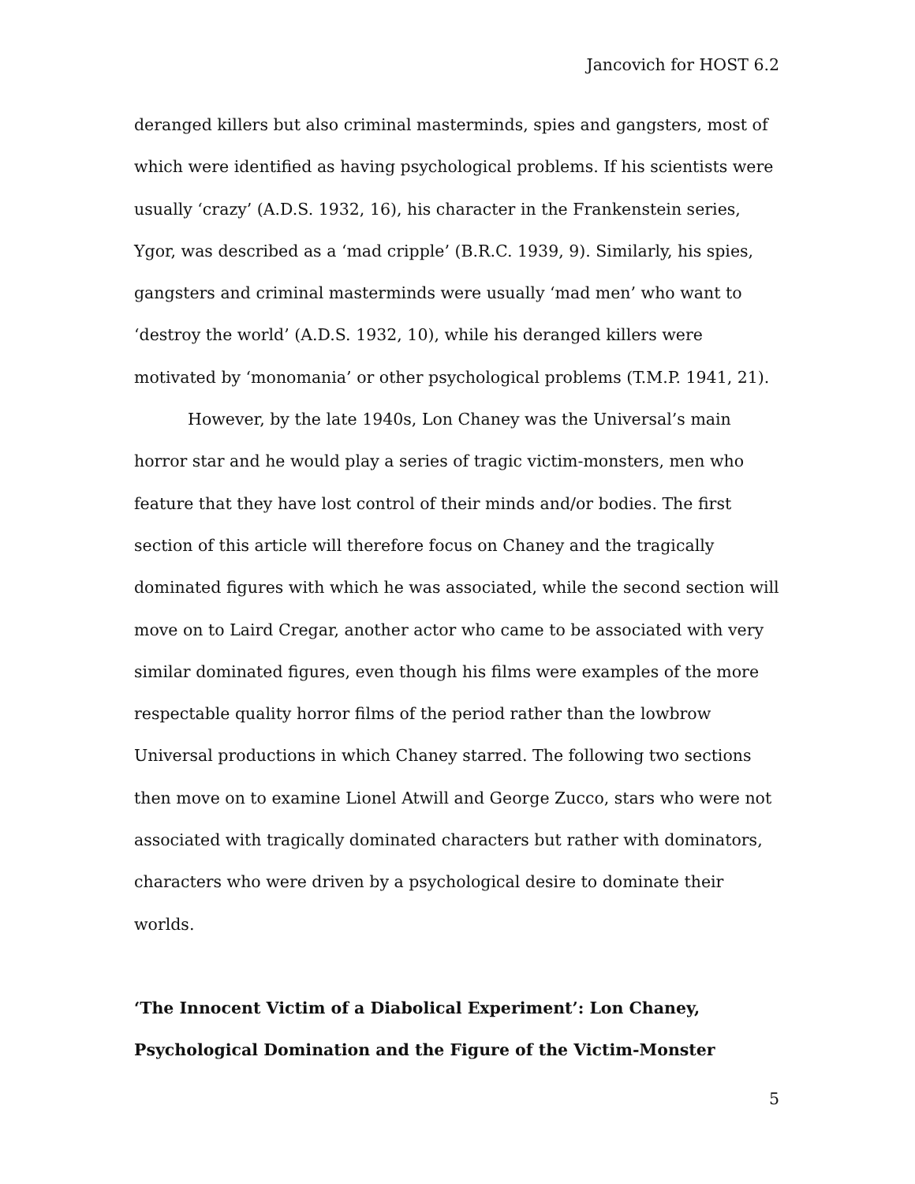Jancovich for HOST 6.2
deranged killers but also criminal masterminds, spies and gangsters, most of which were identified as having psychological problems. If his scientists were usually ‘crazy’ (A.D.S. 1932, 16), his character in the Frankenstein series, Ygor, was described as a ‘mad cripple’ (B.R.C. 1939, 9). Similarly, his spies, gangsters and criminal masterminds were usually ‘mad men’ who want to ‘destroy the world’ (A.D.S. 1932, 10), while his deranged killers were motivated by ‘monomania’ or other psychological problems (T.M.P. 1941, 21).
However, by the late 1940s, Lon Chaney was the Universal’s main horror star and he would play a series of tragic victim-monsters, men who feature that they have lost control of their minds and/or bodies. The first section of this article will therefore focus on Chaney and the tragically dominated figures with which he was associated, while the second section will move on to Laird Cregar, another actor who came to be associated with very similar dominated figures, even though his films were examples of the more respectable quality horror films of the period rather than the lowbrow Universal productions in which Chaney starred. The following two sections then move on to examine Lionel Atwill and George Zucco, stars who were not associated with tragically dominated characters but rather with dominators, characters who were driven by a psychological desire to dominate their worlds.
‘The Innocent Victim of a Diabolical Experiment’: Lon Chaney, Psychological Domination and the Figure of the Victim-Monster
5